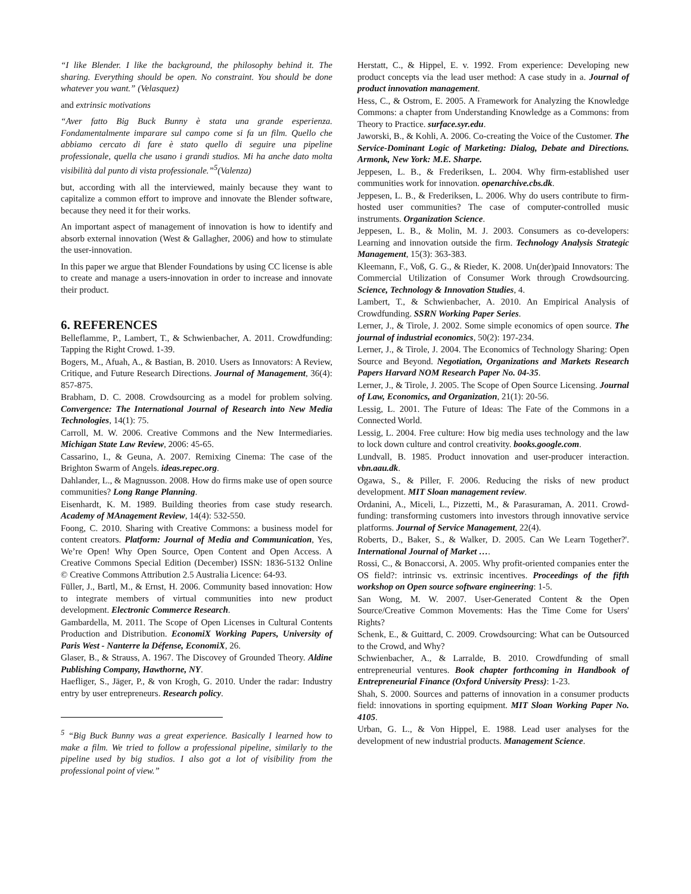“I like Blender. I like the background, the philosophy behind it. The sharing. Everything should be open. No constraint. You should be done whatever you want.” (Velasquez)
and extrinsic motivations
“Aver fatto Big Buck Bunny è stata una grande esperienza. Fondamentalmente imparare sul campo come si fa un film. Quello che abbiamo cercato di fare è stato quello di seguire una pipeline professionale, quella che usano i grandi studios. Mi ha anche dato molta visibilità dal punto di vista professionale.”<sup>5</sup>(Valenza)
but, according with all the interviewed, mainly because they want to capitalize a common effort to improve and innovate the Blender software, because they need it for their works.
An important aspect of management of innovation is how to identify and absorb external innovation (West & Gallagher, 2006) and how to stimulate the user-innovation.
In this paper we argue that Blender Foundations by using CC license is able to create and manage a users-innovation in order to increase and innovate their product.
6. REFERENCES
Belleflamme, P., Lambert, T., & Schwienbacher, A. 2011. Crowdfunding: Tapping the Right Crowd. 1-39.
Bogers, M., Afuah, A., & Bastian, B. 2010. Users as Innovators: A Review, Critique, and Future Research Directions. Journal of Management, 36(4): 857-875.
Brabham, D. C. 2008. Crowdsourcing as a model for problem solving. Convergence: The International Journal of Research into New Media Technologies, 14(1): 75.
Carroll, M. W. 2006. Creative Commons and the New Intermediaries. Michigan State Law Review, 2006: 45-65.
Cassarino, I., & Geuna, A. 2007. Remixing Cinema: The case of the Brighton Swarm of Angels. ideas.repec.org.
Dahlander, L., & Magnusson. 2008. How do firms make use of open source communities? Long Range Planning.
Eisenhardt, K. M. 1989. Building theories from case study research. Academy of MAnagement Review, 14(4): 532-550.
Foong, C. 2010. Sharing with Creative Commons: a business model for content creators. Platform: Journal of Media and Communication, Yes, We’re Open! Why Open Source, Open Content and Open Access. A Creative Commons Special Edition (December) ISSN: 1836-5132 Online © Creative Commons Attribution 2.5 Australia Licence: 64-93.
Füller, J., Bartl, M., & Ernst, H. 2006. Community based innovation: How to integrate members of virtual communities into new product development. Electronic Commerce Research.
Gambardella, M. 2011. The Scope of Open Licenses in Cultural Contents Production and Distribution. EconomiX Working Papers, University of Paris West - Nanterre la Défense, EconomiX, 26.
Glaser, B., & Strauss, A. 1967. The Discovey of Grounded Theory. Aldine Publishing Company, Hawthorne, NY.
Haefliger, S., Jäger, P., & von Krogh, G. 2010. Under the radar: Industry entry by user entrepreneurs. Research policy.
<sup>5</sup> “Big Buck Bunny was a great experience. Basically I learned how to make a film. We tried to follow a professional pipeline, similarly to the pipeline used by big studios. I also got a lot of visibility from the professional point of view.”
Herstatt, C., & Hippel, E. v. 1992. From experience: Developing new product concepts via the lead user method: A case study in a. Journal of product innovation management.
Hess, C., & Ostrom, E. 2005. A Framework for Analyzing the Knowledge Commons: a chapter from Understanding Knowledge as a Commons: from Theory to Practice. surface.syr.edu.
Jaworski, B., & Kohli, A. 2006. Co-creating the Voice of the Customer. The Service-Dominant Logic of Marketing: Dialog, Debate and Directions. Armonk, New York: M.E. Sharpe.
Jeppesen, L. B., & Frederiksen, L. 2004. Why firm-established user communities work for innovation. openarchive.cbs.dk.
Jeppesen, L. B., & Frederiksen, L. 2006. Why do users contribute to firm-hosted user communities? The case of computer-controlled music instruments. Organization Science.
Jeppesen, L. B., & Molin, M. J. 2003. Consumers as co-developers: Learning and innovation outside the firm. Technology Analysis Strategic Management, 15(3): 363-383.
Kleemann, F., Voß, G. G., & Rieder, K. 2008. Un(der)paid Innovators: The Commercial Utilization of Consumer Work through Crowdsourcing. Science, Technology & Innovation Studies, 4.
Lambert, T., & Schwienbacher, A. 2010. An Empirical Analysis of Crowdfunding. SSRN Working Paper Series.
Lerner, J., & Tirole, J. 2002. Some simple economics of open source. The journal of industrial economics, 50(2): 197-234.
Lerner, J., & Tirole, J. 2004. The Economics of Technology Sharing: Open Source and Beyond. Negotiation, Organizations and Markets Research Papers Harvard NOM Research Paper No. 04-35.
Lerner, J., & Tirole, J. 2005. The Scope of Open Source Licensing. Journal of Law, Economics, and Organization, 21(1): 20-56.
Lessig, L. 2001. The Future of Ideas: The Fate of the Commons in a Connected World.
Lessig, L. 2004. Free culture: How big media uses technology and the law to lock down culture and control creativity. books.google.com.
Lundvall, B. 1985. Product innovation and user-producer interaction. vbn.aau.dk.
Ogawa, S., & Piller, F. 2006. Reducing the risks of new product development. MIT Sloan management review.
Ordanini, A., Miceli, L., Pizzetti, M., & Parasuraman, A. 2011. Crowd-funding: transforming customers into investors through innovative service platforms. Journal of Service Management, 22(4).
Roberts, D., Baker, S., & Walker, D. 2005. Can We Learn Together?'. International Journal of Market ….
Rossi, C., & Bonaccorsi, A. 2005. Why profit-oriented companies enter the OS field?: intrinsic vs. extrinsic incentives. Proceedings of the fifth workshop on Open source software engineering: 1-5.
San Wong, M. W. 2007. User-Generated Content & the Open Source/Creative Common Movements: Has the Time Come for Users' Rights?
Schenk, E., & Guittard, C. 2009. Crowdsourcing: What can be Outsourced to the Crowd, and Why?
Schwienbacher, A., & Larralde, B. 2010. Crowdfunding of small entrepreneurial ventures. Book chapter forthcoming in Handbook of Entrepreneurial Finance (Oxford University Press): 1-23.
Shah, S. 2000. Sources and patterns of innovation in a consumer products field: innovations in sporting equipment. MIT Sloan Working Paper No. 4105.
Urban, G. L., & Von Hippel, E. 1988. Lead user analyses for the development of new industrial products. Management Science.